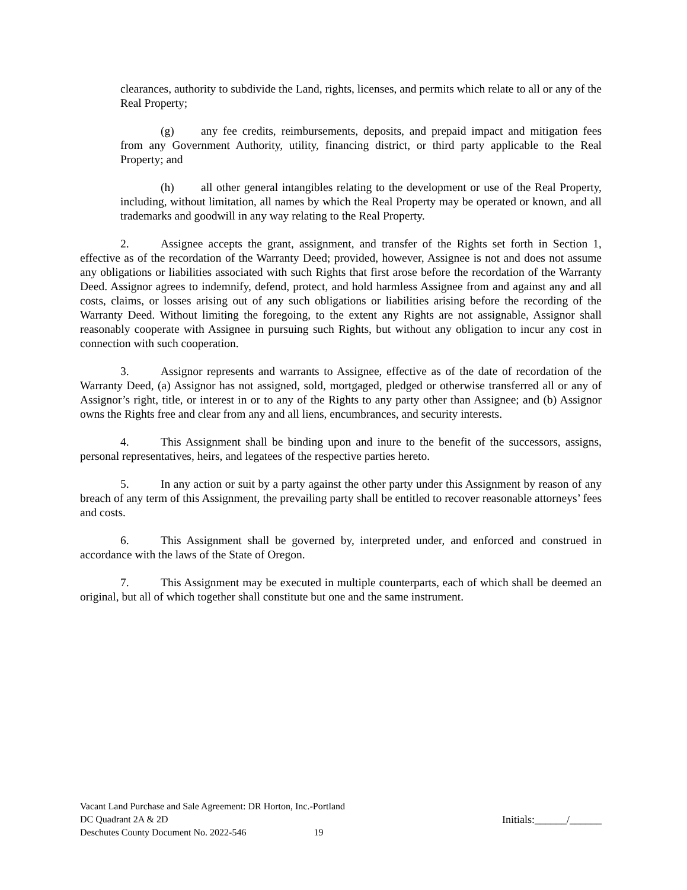clearances, authority to subdivide the Land, rights, licenses, and permits which relate to all or any of the Real Property;
(g) any fee credits, reimbursements, deposits, and prepaid impact and mitigation fees from any Government Authority, utility, financing district, or third party applicable to the Real Property; and
(h) all other general intangibles relating to the development or use of the Real Property, including, without limitation, all names by which the Real Property may be operated or known, and all trademarks and goodwill in any way relating to the Real Property.
2. Assignee accepts the grant, assignment, and transfer of the Rights set forth in Section 1, effective as of the recordation of the Warranty Deed; provided, however, Assignee is not and does not assume any obligations or liabilities associated with such Rights that first arose before the recordation of the Warranty Deed. Assignor agrees to indemnify, defend, protect, and hold harmless Assignee from and against any and all costs, claims, or losses arising out of any such obligations or liabilities arising before the recording of the Warranty Deed. Without limiting the foregoing, to the extent any Rights are not assignable, Assignor shall reasonably cooperate with Assignee in pursuing such Rights, but without any obligation to incur any cost in connection with such cooperation.
3. Assignor represents and warrants to Assignee, effective as of the date of recordation of the Warranty Deed, (a) Assignor has not assigned, sold, mortgaged, pledged or otherwise transferred all or any of Assignor’s right, title, or interest in or to any of the Rights to any party other than Assignee; and (b) Assignor owns the Rights free and clear from any and all liens, encumbrances, and security interests.
4. This Assignment shall be binding upon and inure to the benefit of the successors, assigns, personal representatives, heirs, and legatees of the respective parties hereto.
5. In any action or suit by a party against the other party under this Assignment by reason of any breach of any term of this Assignment, the prevailing party shall be entitled to recover reasonable attorneys’ fees and costs.
6. This Assignment shall be governed by, interpreted under, and enforced and construed in accordance with the laws of the State of Oregon.
7. This Assignment may be executed in multiple counterparts, each of which shall be deemed an original, but all of which together shall constitute but one and the same instrument.
Vacant Land Purchase and Sale Agreement: DR Horton, Inc.-Portland
DC Quadrant 2A & 2D
Deschutes County Document No. 2022-546 19
Initials:______/______